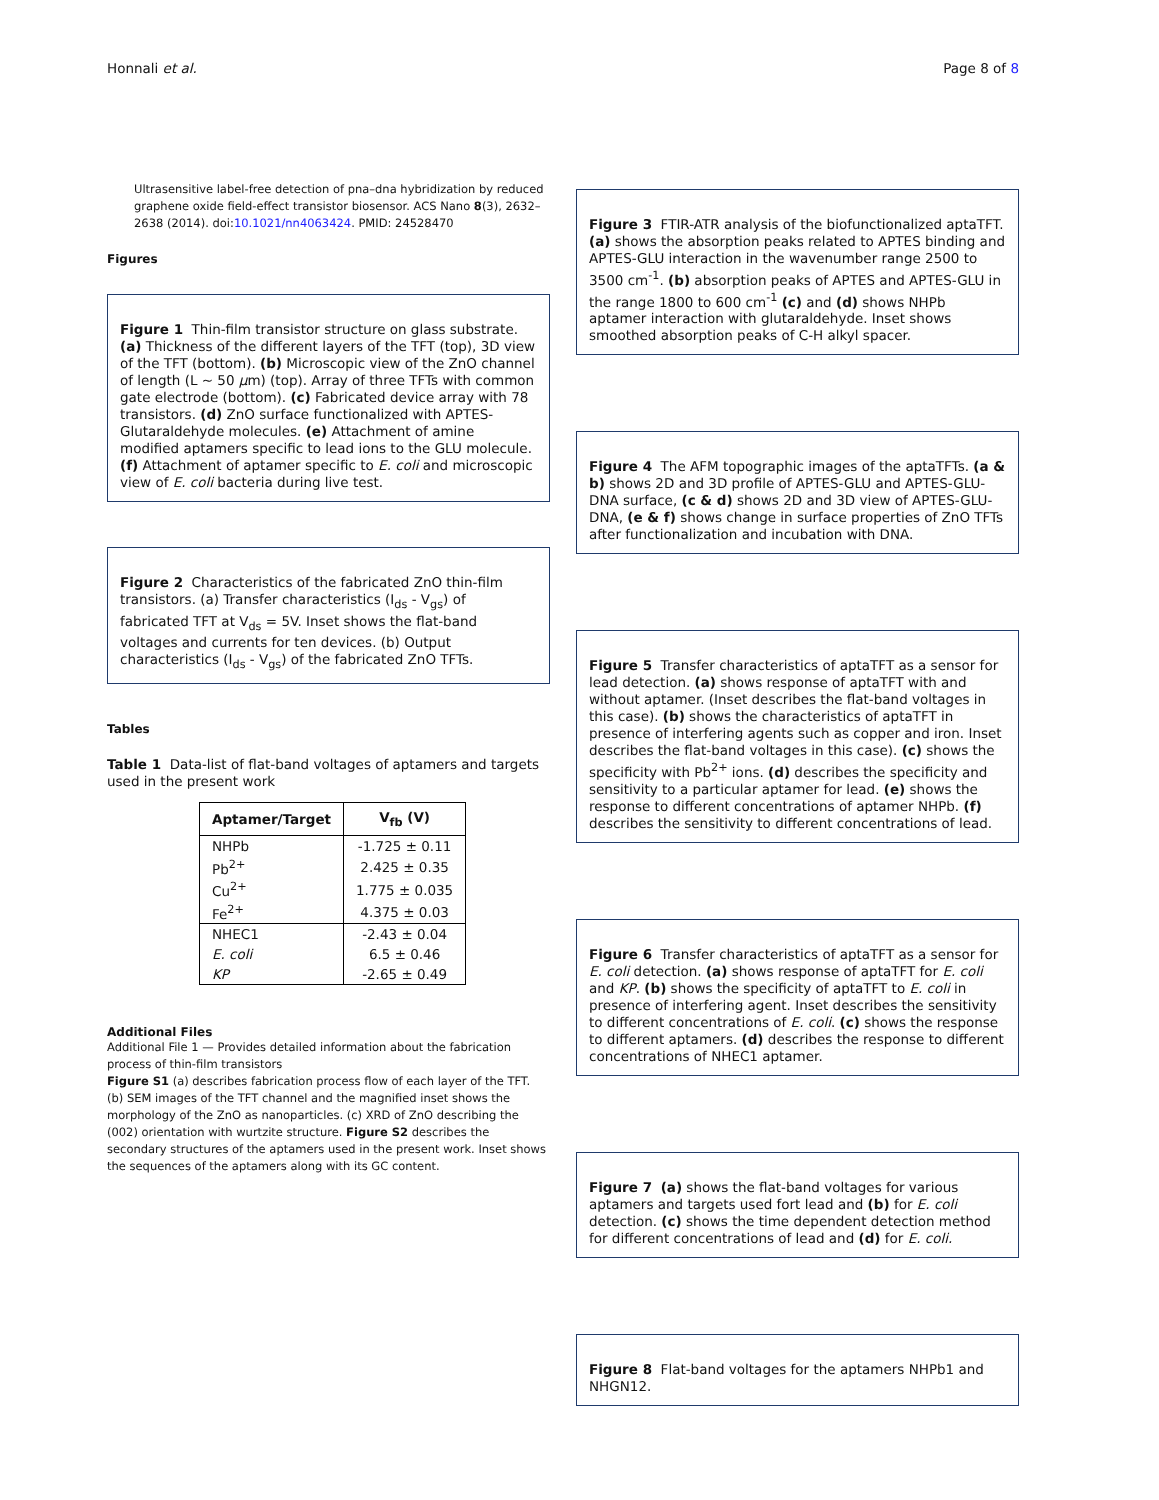Honnali et al. Page 8 of 8
Ultrasensitive label-free detection of pna–dna hybridization by reduced graphene oxide field-effect transistor biosensor. ACS Nano 8(3), 2632–2638 (2014). doi:10.1021/nn4063424. PMID: 24528470
Figures
Figure 1 Thin-film transistor structure on glass substrate. (a) Thickness of the different layers of the TFT (top), 3D view of the TFT (bottom). (b) Microscopic view of the ZnO channel of length (L ∼ 50 μm) (top). Array of three TFTs with common gate electrode (bottom). (c) Fabricated device array with 78 transistors. (d) ZnO surface functionalized with APTES-Glutaraldehyde molecules. (e) Attachment of amine modified aptamers specific to lead ions to the GLU molecule. (f) Attachment of aptamer specific to E. coli and microscopic view of E. coli bacteria during live test.
Figure 2 Characteristics of the fabricated ZnO thin-film transistors. (a) Transfer characteristics (I<sub>ds</sub> - V<sub>gs</sub>) of fabricated TFT at V<sub>ds</sub> = 5V. Inset shows the flat-band voltages and currents for ten devices. (b) Output characteristics (I<sub>ds</sub> - V<sub>gs</sub>) of the fabricated ZnO TFTs.
Tables
Table 1 Data-list of flat-band voltages of aptamers and targets used in the present work
| Aptamer/Target | V<sub>fb</sub> (V) |
| --- | --- |
| NHPb | -1.725 ± 0.11 |
| Pb<sup>2+</sup> | 2.425 ± 0.35 |
| Cu<sup>2+</sup> | 1.775 ± 0.035 |
| Fe<sup>2+</sup> | 4.375 ± 0.03 |
| NHEC1 | -2.43 ± 0.04 |
| E. coli | 6.5 ± 0.46 |
| KP | -2.65 ± 0.49 |
Additional Files
Additional File 1 — Provides detailed information about the fabrication process of thin-film transistors
Figure S1 (a) describes fabrication process flow of each layer of the TFT. (b) SEM images of the TFT channel and the magnified inset shows the morphology of the ZnO as nanoparticles. (c) XRD of ZnO describing the (002) orientation with wurtzite structure. Figure S2 describes the secondary structures of the aptamers used in the present work. Inset shows the sequences of the aptamers along with its GC content.
Figure 3 FTIR-ATR analysis of the biofunctionalized aptaTFT. (a) shows the absorption peaks related to APTES binding and APTES-GLU interaction in the wavenumber range 2500 to 3500 cm<sup>-1</sup>. (b) absorption peaks of APTES and APTES-GLU in the range 1800 to 600 cm<sup>-1</sup> (c) and (d) shows NHPb aptamer interaction with glutaraldehyde. Inset shows smoothed absorption peaks of C-H alkyl spacer.
Figure 4 The AFM topographic images of the aptaTFTs. (a & b) shows 2D and 3D profile of APTES-GLU and APTES-GLU-DNA surface, (c & d) shows 2D and 3D view of APTES-GLU-DNA, (e & f) shows change in surface properties of ZnO TFTs after functionalization and incubation with DNA.
Figure 5 Transfer characteristics of aptaTFT as a sensor for lead detection. (a) shows response of aptaTFT with and without aptamer. (Inset describes the flat-band voltages in this case). (b) shows the characteristics of aptaTFT in presence of interfering agents such as copper and iron. Inset describes the flat-band voltages in this case). (c) shows the specificity with Pb<sup>2+</sup> ions. (d) describes the specificity and sensitivity to a particular aptamer for lead. (e) shows the response to different concentrations of aptamer NHPb. (f) describes the sensitivity to different concentrations of lead.
Figure 6 Transfer characteristics of aptaTFT as a sensor for E. coli detection. (a) shows response of aptaTFT for E. coli and KP. (b) shows the specificity of aptaTFT to E. coli in presence of interfering agent. Inset describes the sensitivity to different concentrations of E. coli. (c) shows the response to different aptamers. (d) describes the response to different concentrations of NHEC1 aptamer.
Figure 7 (a) shows the flat-band voltages for various aptamers and targets used fort lead and (b) for E. coli detection. (c) shows the time dependent detection method for different concentrations of lead and (d) for E. coli.
Figure 8 Flat-band voltages for the aptamers NHPb1 and NHGN12.